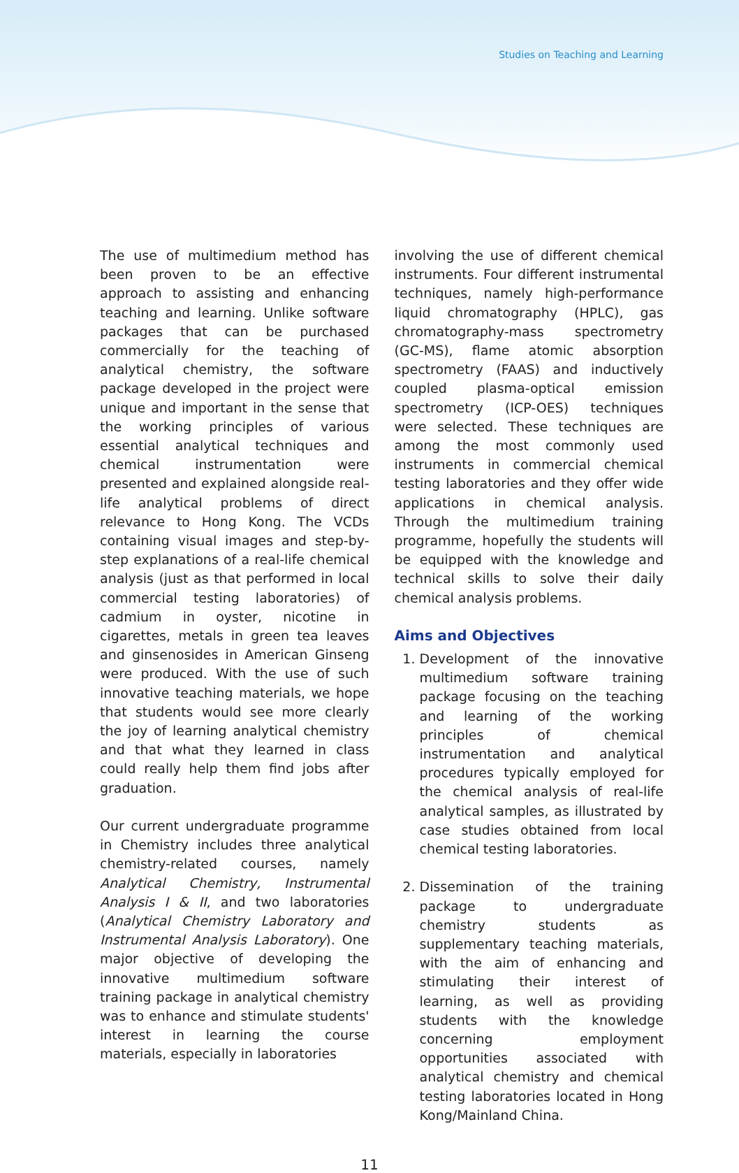Studies on Teaching and Learning
The use of multimedium method has been proven to be an effective approach to assisting and enhancing teaching and learning. Unlike software packages that can be purchased commercially for the teaching of analytical chemistry, the software package developed in the project were unique and important in the sense that the working principles of various essential analytical techniques and chemical instrumentation were presented and explained alongside real-life analytical problems of direct relevance to Hong Kong. The VCDs containing visual images and step-by-step explanations of a real-life chemical analysis (just as that performed in local commercial testing laboratories) of cadmium in oyster, nicotine in cigarettes, metals in green tea leaves and ginsenosides in American Ginseng were produced. With the use of such innovative teaching materials, we hope that students would see more clearly the joy of learning analytical chemistry and that what they learned in class could really help them find jobs after graduation.
Our current undergraduate programme in Chemistry includes three analytical chemistry-related courses, namely Analytical Chemistry, Instrumental Analysis I & II, and two laboratories (Analytical Chemistry Laboratory and Instrumental Analysis Laboratory). One major objective of developing the innovative multimedium software training package in analytical chemistry was to enhance and stimulate students' interest in learning the course materials, especially in laboratories
involving the use of different chemical instruments. Four different instrumental techniques, namely high-performance liquid chromatography (HPLC), gas chromatography-mass spectrometry (GC-MS), flame atomic absorption spectrometry (FAAS) and inductively coupled plasma-optical emission spectrometry (ICP-OES) techniques were selected. These techniques are among the most commonly used instruments in commercial chemical testing laboratories and they offer wide applications in chemical analysis. Through the multimedium training programme, hopefully the students will be equipped with the knowledge and technical skills to solve their daily chemical analysis problems.
Aims and Objectives
1. Development of the innovative multimedium software training package focusing on the teaching and learning of the working principles of chemical instrumentation and analytical procedures typically employed for the chemical analysis of real-life analytical samples, as illustrated by case studies obtained from local chemical testing laboratories.
2. Dissemination of the training package to undergraduate chemistry students as supplementary teaching materials, with the aim of enhancing and stimulating their interest of learning, as well as providing students with the knowledge concerning employment opportunities associated with analytical chemistry and chemical testing laboratories located in Hong Kong/Mainland China.
11